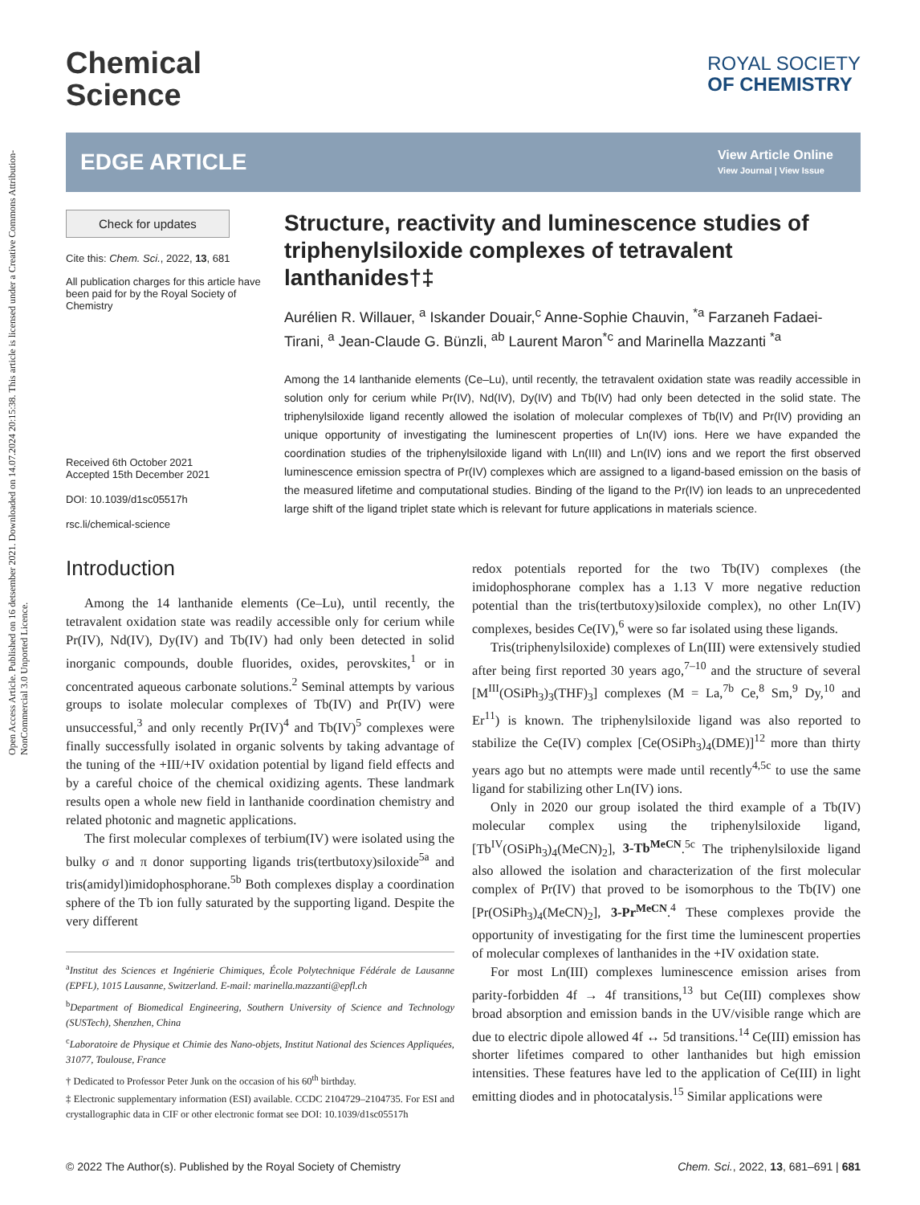Open Access Article. Published on 16 detsember 2021. Downloaded on 14.07.2024 20:15:38. This article is licensed under a Creative Commons Attribution-NonCommercial 3.0 Unported Licence.
Chemical
Science
ROYAL SOCIETY
OF CHEMISTRY
EDGE ARTICLE
View Article Online
View Journal | View Issue
Check for updates
Cite this: Chem. Sci., 2022, 13, 681
All publication charges for this article have been paid for by the Royal Society of Chemistry
Received 6th October 2021
Accepted 15th December 2021
DOI: 10.1039/d1sc05517h
rsc.li/chemical-science
Structure, reactivity and luminescence studies of triphenylsiloxide complexes of tetravalent lanthanides†‡
Aurélien R. Willauer, <sup>a</sup> Iskander Douair,<sup>c</sup> Anne-Sophie Chauvin, <sup>*a</sup> Farzaneh Fadaei-Tirani, <sup>a</sup> Jean-Claude G. Bünzli, <sup>ab</sup> Laurent Maron<sup>*c</sup> and Marinella Mazzanti <sup>*a</sup>
Among the 14 lanthanide elements (Ce–Lu), until recently, the tetravalent oxidation state was readily accessible in solution only for cerium while Pr(IV), Nd(IV), Dy(IV) and Tb(IV) had only been detected in the solid state. The triphenylsiloxide ligand recently allowed the isolation of molecular complexes of Tb(IV) and Pr(IV) providing an unique opportunity of investigating the luminescent properties of Ln(IV) ions. Here we have expanded the coordination studies of the triphenylsiloxide ligand with Ln(III) and Ln(IV) ions and we report the first observed luminescence emission spectra of Pr(IV) complexes which are assigned to a ligand-based emission on the basis of the measured lifetime and computational studies. Binding of the ligand to the Pr(IV) ion leads to an unprecedented large shift of the ligand triplet state which is relevant for future applications in materials science.
Introduction
Among the 14 lanthanide elements (Ce–Lu), until recently, the tetravalent oxidation state was readily accessible only for cerium while Pr(IV), Nd(IV), Dy(IV) and Tb(IV) had only been detected in solid inorganic compounds, double fluorides, oxides, perovskites,<sup>1</sup> or in concentrated aqueous carbonate solutions.<sup>2</sup> Seminal attempts by various groups to isolate molecular complexes of Tb(IV) and Pr(IV) were unsuccessful,<sup>3</sup> and only recently Pr(IV)<sup>4</sup> and Tb(IV)<sup>5</sup> complexes were finally successfully isolated in organic solvents by taking advantage of the tuning of the +III/+IV oxidation potential by ligand field effects and by a careful choice of the chemical oxidizing agents. These landmark results open a whole new field in lanthanide coordination chemistry and related photonic and magnetic applications.
The first molecular complexes of terbium(IV) were isolated using the bulky σ and π donor supporting ligands tris(tertbutoxy)siloxide<sup>5a</sup> and tris(amidyl)imidophosphorane.<sup>5b</sup> Both complexes display a coordination sphere of the Tb ion fully saturated by the supporting ligand. Despite the very different
<sup>a</sup> Institut des Sciences et Ingénierie Chimiques, École Polytechnique Fédérale de Lausanne (EPFL), 1015 Lausanne, Switzerland. E-mail: marinella.mazzanti@epfl.ch
<sup>b</sup> Department of Biomedical Engineering, Southern University of Science and Technology (SUSTech), Shenzhen, China
<sup>c</sup> Laboratoire de Physique et Chimie des Nano-objets, Institut National des Sciences Appliquées, 31077, Toulouse, France
† Dedicated to Professor Peter Junk on the occasion of his 60<sup>th</sup> birthday.
‡ Electronic supplementary information (ESI) available. CCDC 2104729–2104735. For ESI and crystallographic data in CIF or other electronic format see DOI: 10.1039/d1sc05517h
redox potentials reported for the two Tb(IV) complexes (the imidophosphorane complex has a 1.13 V more negative reduction potential than the tris(tertbutoxy)siloxide complex), no other Ln(IV) complexes, besides Ce(IV),<sup>6</sup> were so far isolated using these ligands.
Tris(triphenylsiloxide) complexes of Ln(III) were extensively studied after being first reported 30 years ago,<sup>7–10</sup> and the structure of several [M<sup>III</sup>(OSiPh<sub>3</sub>)<sub>3</sub>(THF)<sub>3</sub>] complexes (M = La,<sup>7b</sup> Ce,<sup>8</sup> Sm,<sup>9</sup> Dy,<sup>10</sup> and Er<sup>11</sup>) is known. The triphenylsiloxide ligand was also reported to stabilize the Ce(IV) complex [Ce(OSiPh<sub>3</sub>)<sub>4</sub>(DME)]<sup>12</sup> more than thirty years ago but no attempts were made until recently<sup>4,5c</sup> to use the same ligand for stabilizing other Ln(IV) ions.
Only in 2020 our group isolated the third example of a Tb(IV) molecular complex using the triphenylsiloxide ligand, [Tb<sup>IV</sup>(OSiPh<sub>3</sub>)<sub>4</sub>(MeCN)<sub>2</sub>], 3-Tb<sup>MeCN</sup>.<sup>5c</sup> The triphenylsiloxide ligand also allowed the isolation and characterization of the first molecular complex of Pr(IV) that proved to be isomorphous to the Tb(IV) one [Pr(OSiPh<sub>3</sub>)<sub>4</sub>(MeCN)<sub>2</sub>], 3-Pr<sup>MeCN</sup>.<sup>4</sup> These complexes provide the opportunity of investigating for the first time the luminescent properties of molecular complexes of lanthanides in the +IV oxidation state.
For most Ln(III) complexes luminescence emission arises from parity-forbidden 4f → 4f transitions,<sup>13</sup> but Ce(III) complexes show broad absorption and emission bands in the UV/visible range which are due to electric dipole allowed 4f ↔ 5d transitions.<sup>14</sup> Ce(III) emission has shorter lifetimes compared to other lanthanides but high emission intensities. These features have led to the application of Ce(III) in light emitting diodes and in photocatalysis.<sup>15</sup> Similar applications were
© 2022 The Author(s). Published by the Royal Society of Chemistry Chem. Sci., 2022, 13, 681–691 | 681